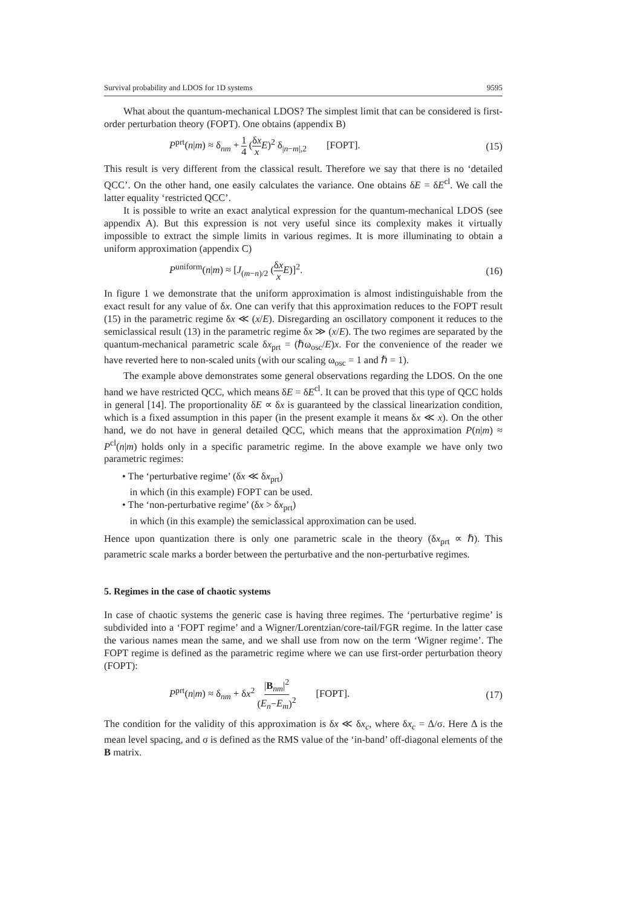Survival probability and LDOS for 1D systems 9595
What about the quantum-mechanical LDOS? The simplest limit that can be considered is first-order perturbation theory (FOPT). One obtains (appendix B)
P<sup>prt</sup>(n|m) ≈ δ<sub>nm</sub> + 1 4 (δx x E)<sup>2</sup> δ<sub>|n−m|,2</sub> [FOPT]. (15)
This result is very different from the classical result. Therefore we say that there is no ‘detailed QCC’. On the other hand, one easily calculates the variance. One obtains δE = δE<sup>cl</sup>. We call the latter equality ‘restricted QCC’.
It is possible to write an exact analytical expression for the quantum-mechanical LDOS (see appendix A). But this expression is not very useful since its complexity makes it virtually impossible to extract the simple limits in various regimes. It is more illuminating to obtain a uniform approximation (appendix C)
P<sup>uniform</sup>(n|m) ≈ [J<sub>(m−n)/2</sub> (δx x E)]<sup>2</sup>. (16)
In figure 1 we demonstrate that the uniform approximation is almost indistinguishable from the exact result for any value of δx. One can verify that this approximation reduces to the FOPT result (15) in the parametric regime δx ≪ (x/E). Disregarding an oscillatory component it reduces to the semiclassical result (13) in the parametric regime δx ≫ (x/E). The two regimes are separated by the quantum-mechanical parametric scale δx<sub>prt</sub> = (ℏω<sub>osc</sub>/E)x. For the convenience of the reader we have reverted here to non-scaled units (with our scaling ω<sub>osc</sub> = 1 and ℏ = 1).
The example above demonstrates some general observations regarding the LDOS. On the one hand we have restricted QCC, which means δE = δE<sup>cl</sup>. It can be proved that this type of QCC holds in general [14]. The proportionality δE ∝ δx is guaranteed by the classical linearization condition, which is a fixed assumption in this paper (in the present example it means δx ≪ x). On the other hand, we do not have in general detailed QCC, which means that the approximation P(n|m) ≈ P<sup>cl</sup>(n|m) holds only in a specific parametric regime. In the above example we have only two parametric regimes:
• The ‘perturbative regime’ (δx ≪ δx<sub>prt</sub>)
in which (in this example) FOPT can be used.
• The ‘non-perturbative regime’ (δx > δx<sub>prt</sub>)
in which (in this example) the semiclassical approximation can be used.
Hence upon quantization there is only one parametric scale in the theory (δx<sub>prt</sub> ∝ ℏ). This parametric scale marks a border between the perturbative and the non-perturbative regimes.
5. Regimes in the case of chaotic systems
In case of chaotic systems the generic case is having three regimes. The ‘perturbative regime’ is subdivided into a ‘FOPT regime’ and a Wigner/Lorentzian/core-tail/FGR regime. In the latter case the various names mean the same, and we shall use from now on the term ‘Wigner regime’. The FOPT regime is defined as the parametric regime where we can use first-order perturbation theory (FOPT):
P<sup>prt</sup>(n|m) ≈ δ<sub>nm</sub> + δx<sup>2</sup> |B<sub>nm</sub>|<sup>2</sup> (E<sub>n</sub>−E<sub>m</sub>)<sup>2</sup> [FOPT]. (17)
The condition for the validity of this approximation is δx ≪ δx<sub>c</sub>, where δx<sub>c</sub> = Δ/σ. Here Δ is the mean level spacing, and σ is defined as the RMS value of the ‘in-band’ off-diagonal elements of the B matrix.